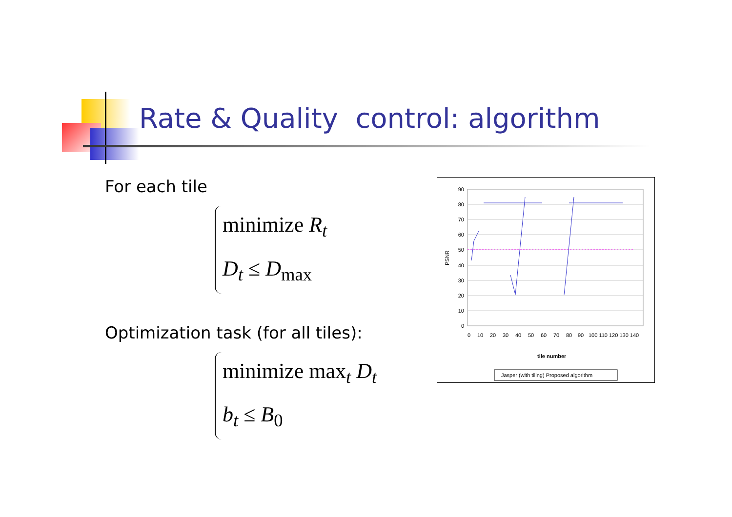Rate & Quality control: algorithm
For each tile
minimize R<sub>t</sub>
D<sub>t</sub> ≤ D<sub>max</sub>
Optimization task (for all tiles):
minimize max<sub>t</sub> D<sub>t</sub>
b<sub>t</sub> ≤ B<sub>0</sub>
90
80
70
60
50
40
30
20
10
0
0
10
20
30
40
50
60
70
80
90
100 110 120 130 140
PSNR
tile number
Jasper (with tiling) Proposed algorithm